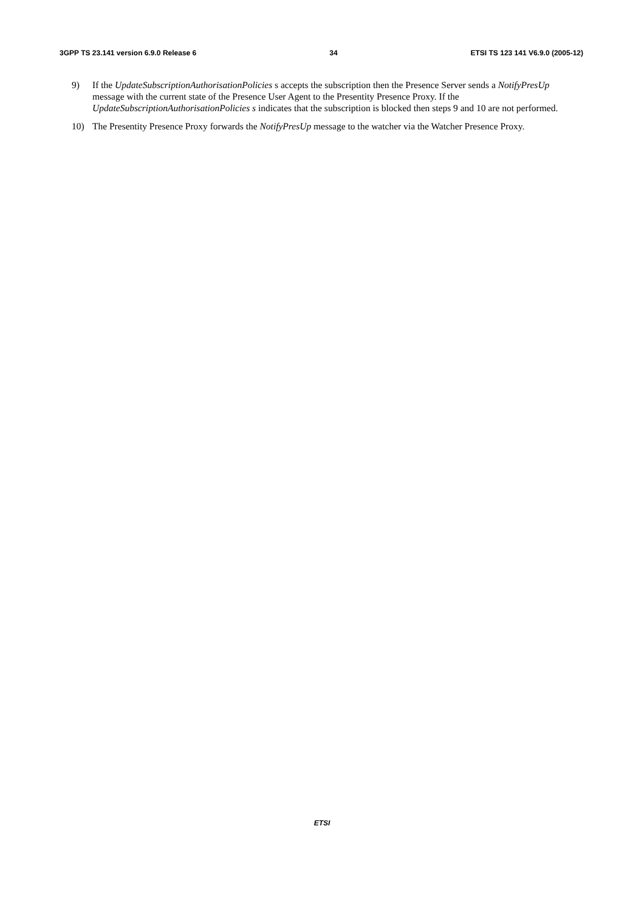3GPP TS 23.141 version 6.9.0 Release 6 34 ETSI TS 123 141 V6.9.0 (2005-12)
9) If the UpdateSubscriptionAuthorisationPolicies s accepts the subscription then the Presence Server sends a NotifyPresUp message with the current state of the Presence User Agent to the Presentity Presence Proxy. If the UpdateSubscriptionAuthorisationPolicies s indicates that the subscription is blocked then steps 9 and 10 are not performed.
10) The Presentity Presence Proxy forwards the NotifyPresUp message to the watcher via the Watcher Presence Proxy.
ETSI